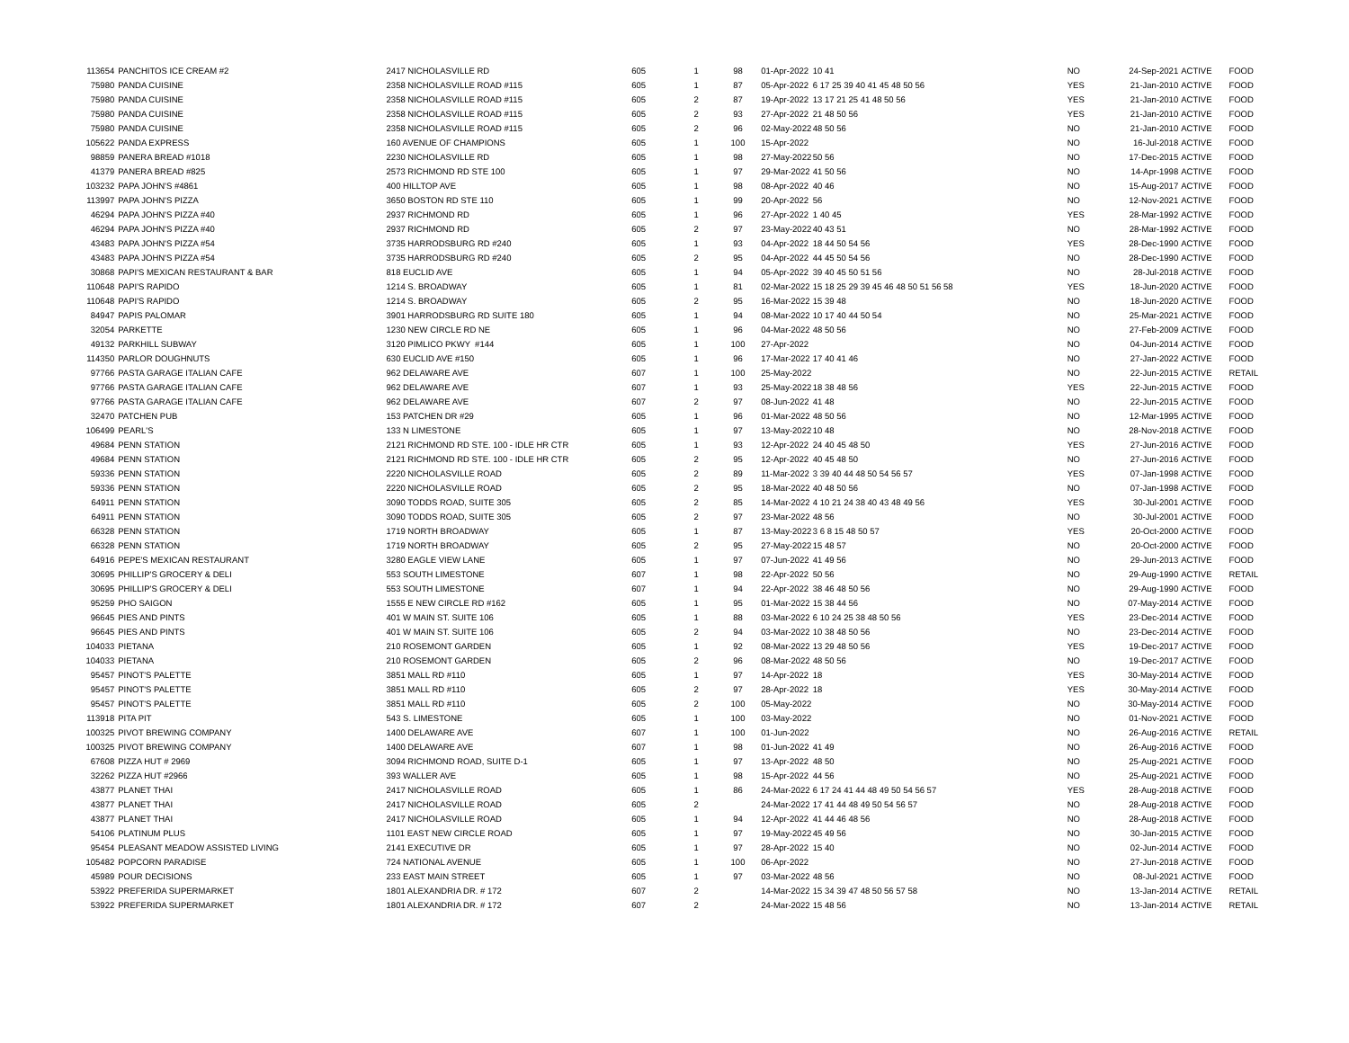| 113654 | PANCHITOS ICE CREAM #2 | 2417 NICHOLASVILLE RD | 605 | 1 | 98 | 01-Apr-2022 | 10 41 | NO | 24-Sep-2021 | ACTIVE | FOOD |
| 75980 | PANDA CUISINE | 2358 NICHOLASVILLE ROAD #115 | 605 | 1 | 87 | 05-Apr-2022 | 6 17 25 39 40 41 45 48 50 56 | YES | 21-Jan-2010 | ACTIVE | FOOD |
| 75980 | PANDA CUISINE | 2358 NICHOLASVILLE ROAD #115 | 605 | 2 | 87 | 19-Apr-2022 | 13 17 21 25 41 48 50 56 | YES | 21-Jan-2010 | ACTIVE | FOOD |
| 75980 | PANDA CUISINE | 2358 NICHOLASVILLE ROAD #115 | 605 | 2 | 93 | 27-Apr-2022 | 21 48 50 56 | YES | 21-Jan-2010 | ACTIVE | FOOD |
| 75980 | PANDA CUISINE | 2358 NICHOLASVILLE ROAD #115 | 605 | 2 | 96 | 02-May-2022 | 48 50 56 | NO | 21-Jan-2010 | ACTIVE | FOOD |
| 105622 | PANDA EXPRESS | 160 AVENUE OF CHAMPIONS | 605 | 1 | 100 | 15-Apr-2022 | | NO | 16-Jul-2018 | ACTIVE | FOOD |
| 98859 | PANERA BREAD #1018 | 2230 NICHOLASVILLE RD | 605 | 1 | 98 | 27-May-2022 | 50 56 | NO | 17-Dec-2015 | ACTIVE | FOOD |
| 41379 | PANERA BREAD #825 | 2573 RICHMOND RD STE 100 | 605 | 1 | 97 | 29-Mar-2022 | 41 50 56 | NO | 14-Apr-1998 | ACTIVE | FOOD |
| 103232 | PAPA JOHN'S #4861 | 400 HILLTOP AVE | 605 | 1 | 98 | 08-Apr-2022 | 40 46 | NO | 15-Aug-2017 | ACTIVE | FOOD |
| 113997 | PAPA JOHN'S PIZZA | 3650 BOSTON RD STE 110 | 605 | 1 | 99 | 20-Apr-2022 | 56 | NO | 12-Nov-2021 | ACTIVE | FOOD |
| 46294 | PAPA JOHN'S PIZZA #40 | 2937 RICHMOND RD | 605 | 1 | 96 | 27-Apr-2022 | 1 40 45 | YES | 28-Mar-1992 | ACTIVE | FOOD |
| 46294 | PAPA JOHN'S PIZZA #40 | 2937 RICHMOND RD | 605 | 2 | 97 | 23-May-2022 | 40 43 51 | NO | 28-Mar-1992 | ACTIVE | FOOD |
| 43483 | PAPA JOHN'S PIZZA #54 | 3735 HARRODSBURG RD #240 | 605 | 1 | 93 | 04-Apr-2022 | 18 44 50 54 56 | YES | 28-Dec-1990 | ACTIVE | FOOD |
| 43483 | PAPA JOHN'S PIZZA #54 | 3735 HARRODSBURG RD #240 | 605 | 2 | 95 | 04-Apr-2022 | 44 45 50 54 56 | NO | 28-Dec-1990 | ACTIVE | FOOD |
| 30868 | PAPI'S MEXICAN RESTAURANT & BAR | 818 EUCLID AVE | 605 | 1 | 94 | 05-Apr-2022 | 39 40 45 50 51 56 | NO | 28-Jul-2018 | ACTIVE | FOOD |
| 110648 | PAPI'S RAPIDO | 1214 S. BROADWAY | 605 | 1 | 81 | 02-Mar-2022 | 15 18 25 29 39 45 46 48 50 51 56 58 | YES | 18-Jun-2020 | ACTIVE | FOOD |
| 110648 | PAPI'S RAPIDO | 1214 S. BROADWAY | 605 | 2 | 95 | 16-Mar-2022 | 15 39 48 | NO | 18-Jun-2020 | ACTIVE | FOOD |
| 84947 | PAPIS PALOMAR | 3901 HARRODSBURG RD SUITE 180 | 605 | 1 | 94 | 08-Mar-2022 | 10 17 40 44 50 54 | NO | 25-Mar-2021 | ACTIVE | FOOD |
| 32054 | PARKETTE | 1230 NEW CIRCLE RD NE | 605 | 1 | 96 | 04-Mar-2022 | 48 50 56 | NO | 27-Feb-2009 | ACTIVE | FOOD |
| 49132 | PARKHILL SUBWAY | 3120 PIMLICO PKWY #144 | 605 | 1 | 100 | 27-Apr-2022 | | NO | 04-Jun-2014 | ACTIVE | FOOD |
| 114350 | PARLOR DOUGHNUTS | 630 EUCLID AVE #150 | 605 | 1 | 96 | 17-Mar-2022 | 17 40 41 46 | NO | 27-Jan-2022 | ACTIVE | FOOD |
| 97766 | PASTA GARAGE ITALIAN CAFE | 962 DELAWARE AVE | 607 | 1 | 100 | 25-May-2022 | | NO | 22-Jun-2015 | ACTIVE | RETAIL |
| 97766 | PASTA GARAGE ITALIAN CAFE | 962 DELAWARE AVE | 607 | 1 | 93 | 25-May-2022 | 18 38 48 56 | YES | 22-Jun-2015 | ACTIVE | FOOD |
| 97766 | PASTA GARAGE ITALIAN CAFE | 962 DELAWARE AVE | 607 | 2 | 97 | 08-Jun-2022 | 41 48 | NO | 22-Jun-2015 | ACTIVE | FOOD |
| 32470 | PATCHEN PUB | 153 PATCHEN DR #29 | 605 | 1 | 96 | 01-Mar-2022 | 48 50 56 | NO | 12-Mar-1995 | ACTIVE | FOOD |
| 106499 | PEARL'S | 133 N LIMESTONE | 605 | 1 | 97 | 13-May-2022 | 10 48 | NO | 28-Nov-2018 | ACTIVE | FOOD |
| 49684 | PENN STATION | 2121 RICHMOND RD STE. 100 - IDLE HR CTR | 605 | 1 | 93 | 12-Apr-2022 | 24 40 45 48 50 | YES | 27-Jun-2016 | ACTIVE | FOOD |
| 49684 | PENN STATION | 2121 RICHMOND RD STE. 100 - IDLE HR CTR | 605 | 2 | 95 | 12-Apr-2022 | 40 45 48 50 | NO | 27-Jun-2016 | ACTIVE | FOOD |
| 59336 | PENN STATION | 2220 NICHOLASVILLE ROAD | 605 | 2 | 89 | 11-Mar-2022 | 3 39 40 44 48 50 54 56 57 | YES | 07-Jan-1998 | ACTIVE | FOOD |
| 59336 | PENN STATION | 2220 NICHOLASVILLE ROAD | 605 | 2 | 95 | 18-Mar-2022 | 40 48 50 56 | NO | 07-Jan-1998 | ACTIVE | FOOD |
| 64911 | PENN STATION | 3090 TODDS ROAD, SUITE 305 | 605 | 2 | 85 | 14-Mar-2022 | 4 10 21 24 38 40 43 48 49 56 | YES | 30-Jul-2001 | ACTIVE | FOOD |
| 64911 | PENN STATION | 3090 TODDS ROAD, SUITE 305 | 605 | 2 | 97 | 23-Mar-2022 | 48 56 | NO | 30-Jul-2001 | ACTIVE | FOOD |
| 66328 | PENN STATION | 1719 NORTH BROADWAY | 605 | 1 | 87 | 13-May-2022 | 3 6 8 15 48 50 57 | YES | 20-Oct-2000 | ACTIVE | FOOD |
| 66328 | PENN STATION | 1719 NORTH BROADWAY | 605 | 2 | 95 | 27-May-2022 | 15 48 57 | NO | 20-Oct-2000 | ACTIVE | FOOD |
| 64916 | PEPE'S MEXICAN RESTAURANT | 3280 EAGLE VIEW LANE | 605 | 1 | 97 | 07-Jun-2022 | 41 49 56 | NO | 29-Jun-2013 | ACTIVE | FOOD |
| 30695 | PHILLIP'S GROCERY & DELI | 553 SOUTH LIMESTONE | 607 | 1 | 98 | 22-Apr-2022 | 50 56 | NO | 29-Aug-1990 | ACTIVE | RETAIL |
| 30695 | PHILLIP'S GROCERY & DELI | 553 SOUTH LIMESTONE | 607 | 1 | 94 | 22-Apr-2022 | 38 46 48 50 56 | NO | 29-Aug-1990 | ACTIVE | FOOD |
| 95259 | PHO SAIGON | 1555 E NEW CIRCLE RD #162 | 605 | 1 | 95 | 01-Mar-2022 | 15 38 44 56 | NO | 07-May-2014 | ACTIVE | FOOD |
| 96645 | PIES AND PINTS | 401 W MAIN ST. SUITE 106 | 605 | 1 | 88 | 03-Mar-2022 | 6 10 24 25 38 48 50 56 | YES | 23-Dec-2014 | ACTIVE | FOOD |
| 96645 | PIES AND PINTS | 401 W MAIN ST. SUITE 106 | 605 | 2 | 94 | 03-Mar-2022 | 10 38 48 50 56 | NO | 23-Dec-2014 | ACTIVE | FOOD |
| 104033 | PIETANA | 210 ROSEMONT GARDEN | 605 | 1 | 92 | 08-Mar-2022 | 13 29 48 50 56 | YES | 19-Dec-2017 | ACTIVE | FOOD |
| 104033 | PIETANA | 210 ROSEMONT GARDEN | 605 | 2 | 96 | 08-Mar-2022 | 48 50 56 | NO | 19-Dec-2017 | ACTIVE | FOOD |
| 95457 | PINOT'S PALETTE | 3851 MALL RD #110 | 605 | 1 | 97 | 14-Apr-2022 | 18 | YES | 30-May-2014 | ACTIVE | FOOD |
| 95457 | PINOT'S PALETTE | 3851 MALL RD #110 | 605 | 2 | 97 | 28-Apr-2022 | 18 | YES | 30-May-2014 | ACTIVE | FOOD |
| 95457 | PINOT'S PALETTE | 3851 MALL RD #110 | 605 | 2 | 100 | 05-May-2022 | | NO | 30-May-2014 | ACTIVE | FOOD |
| 113918 | PITA PIT | 543 S. LIMESTONE | 605 | 1 | 100 | 03-May-2022 | | NO | 01-Nov-2021 | ACTIVE | FOOD |
| 100325 | PIVOT BREWING COMPANY | 1400 DELAWARE AVE | 607 | 1 | 100 | 01-Jun-2022 | | NO | 26-Aug-2016 | ACTIVE | RETAIL |
| 100325 | PIVOT BREWING COMPANY | 1400 DELAWARE AVE | 607 | 1 | 98 | 01-Jun-2022 | 41 49 | NO | 26-Aug-2016 | ACTIVE | FOOD |
| 67608 | PIZZA HUT # 2969 | 3094 RICHMOND ROAD, SUITE D-1 | 605 | 1 | 97 | 13-Apr-2022 | 48 50 | NO | 25-Aug-2021 | ACTIVE | FOOD |
| 32262 | PIZZA HUT #2966 | 393 WALLER AVE | 605 | 1 | 98 | 15-Apr-2022 | 44 56 | NO | 25-Aug-2021 | ACTIVE | FOOD |
| 43877 | PLANET THAI | 2417 NICHOLASVILLE ROAD | 605 | 1 | 86 | 24-Mar-2022 | 6 17 24 41 44 48 49 50 54 56 57 | YES | 28-Aug-2018 | ACTIVE | FOOD |
| 43877 | PLANET THAI | 2417 NICHOLASVILLE ROAD | 605 | 2 | | 24-Mar-2022 | 17 41 44 48 49 50 54 56 57 | NO | 28-Aug-2018 | ACTIVE | FOOD |
| 43877 | PLANET THAI | 2417 NICHOLASVILLE ROAD | 605 | 1 | 94 | 12-Apr-2022 | 41 44 46 48 56 | NO | 28-Aug-2018 | ACTIVE | FOOD |
| 54106 | PLATINUM PLUS | 1101 EAST NEW CIRCLE ROAD | 605 | 1 | 97 | 19-May-2022 | 45 49 56 | NO | 30-Jan-2015 | ACTIVE | FOOD |
| 95454 | PLEASANT MEADOW ASSISTED LIVING | 2141 EXECUTIVE DR | 605 | 1 | 97 | 28-Apr-2022 | 15 40 | NO | 02-Jun-2014 | ACTIVE | FOOD |
| 105482 | POPCORN PARADISE | 724 NATIONAL AVENUE | 605 | 1 | 100 | 06-Apr-2022 | | NO | 27-Jun-2018 | ACTIVE | FOOD |
| 45989 | POUR DECISIONS | 233 EAST MAIN STREET | 605 | 1 | 97 | 03-Mar-2022 | 48 56 | NO | 08-Jul-2021 | ACTIVE | FOOD |
| 53922 | PREFERIDA SUPERMARKET | 1801 ALEXANDRIA DR. # 172 | 607 | 2 | | 14-Mar-2022 | 15 34 39 47 48 50 56 57 58 | NO | 13-Jan-2014 | ACTIVE | RETAIL |
| 53922 | PREFERIDA SUPERMARKET | 1801 ALEXANDRIA DR. # 172 | 607 | 2 | | 24-Mar-2022 | 15 48 56 | NO | 13-Jan-2014 | ACTIVE | RETAIL |